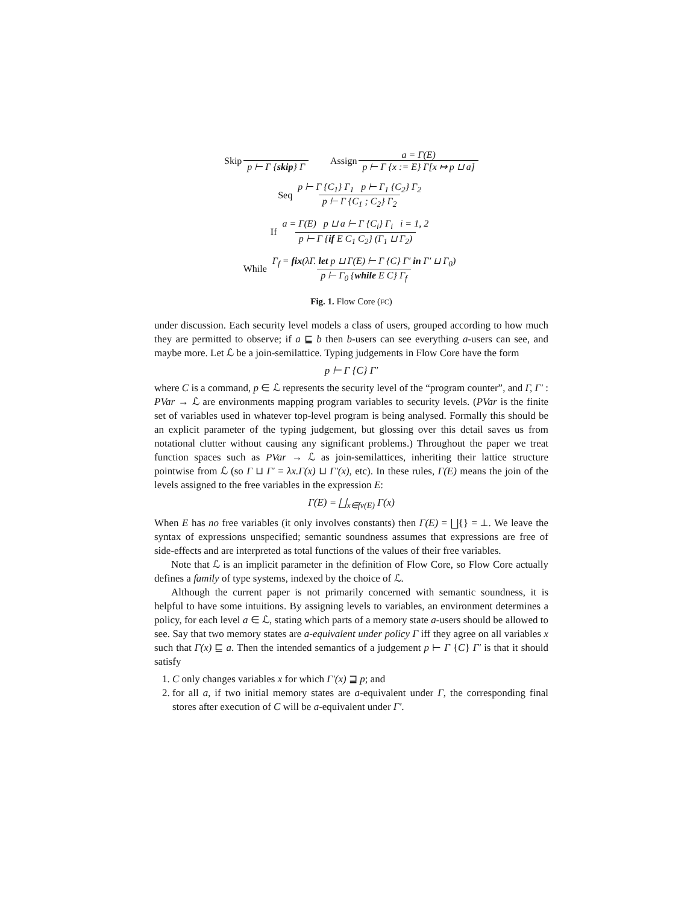Skip p ⊢ Γ {skip} Γ Assign a = Γ(E) p ⊢ Γ {x := E} Γ[x ↦ p ⊔ a]
Seq p ⊢ Γ {C<sub>1</sub>} Γ<sub>1</sub> p ⊢ Γ<sub>1</sub> {C<sub>2</sub>} Γ<sub>2</sub> p ⊢ Γ {C<sub>1</sub> ; C<sub>2</sub>} Γ<sub>2</sub>
If a = Γ(E) p ⊔ a ⊢ Γ {C<sub>i</sub>} Γ<sub>i</sub> i = 1, 2 p ⊢ Γ {if E C<sub>1</sub> C<sub>2</sub>} (Γ<sub>1</sub> ⊔ Γ<sub>2</sub>)
While Γ<sub>f</sub> = fix(λΓ. let p ⊔ Γ(E) ⊢ Γ {C} Γ′ in Γ′ ⊔ Γ<sub>0</sub>) p ⊢ Γ<sub>0</sub> {while E C} Γ<sub>f</sub>
Fig. 1. Flow Core (FC)
under discussion. Each security level models a class of users, grouped according to how much they are permitted to observe; if a ⊑ b then b-users can see everything a-users can see, and maybe more. Let ℒ be a join-semilattice. Typing judgements in Flow Core have the form
p ⊢ Γ {C} Γ′
where C is a command, p ∈ ℒ represents the security level of the “program counter”, and Γ, Γ′ : PVar → ℒ are environments mapping program variables to security levels. (PVar is the finite set of variables used in whatever top-level program is being analysed. Formally this should be an explicit parameter of the typing judgement, but glossing over this detail saves us from notational clutter without causing any significant problems.) Throughout the paper we treat function spaces such as PVar → ℒ as join-semilattices, inheriting their lattice structure pointwise from ℒ (so Γ ⊔ Γ′ = λx.Γ(x) ⊔ Γ′(x), etc). In these rules, Γ(E) means the join of the levels assigned to the free variables in the expression E:
Γ(E) = ⨆<sub>x∈fv(E)</sub> Γ(x)
When E has no free variables (it only involves constants) then Γ(E) = ⨆{} = ⊥. We leave the syntax of expressions unspecified; semantic soundness assumes that expressions are free of side-effects and are interpreted as total functions of the values of their free variables.
Note that ℒ is an implicit parameter in the definition of Flow Core, so Flow Core actually defines a family of type systems, indexed by the choice of ℒ.
Although the current paper is not primarily concerned with semantic soundness, it is helpful to have some intuitions. By assigning levels to variables, an environment determines a policy, for each level a ∈ ℒ, stating which parts of a memory state a-users should be allowed to see. Say that two memory states are a-equivalent under policy Γ iff they agree on all variables x such that Γ(x) ⊑ a. Then the intended semantics of a judgement p ⊢ Γ {C} Γ′ is that it should satisfy
1. C only changes variables x for which Γ′(x) ⊒ p; and
2. for all a, if two initial memory states are a-equivalent under Γ, the corresponding final stores after execution of C will be a-equivalent under Γ′.